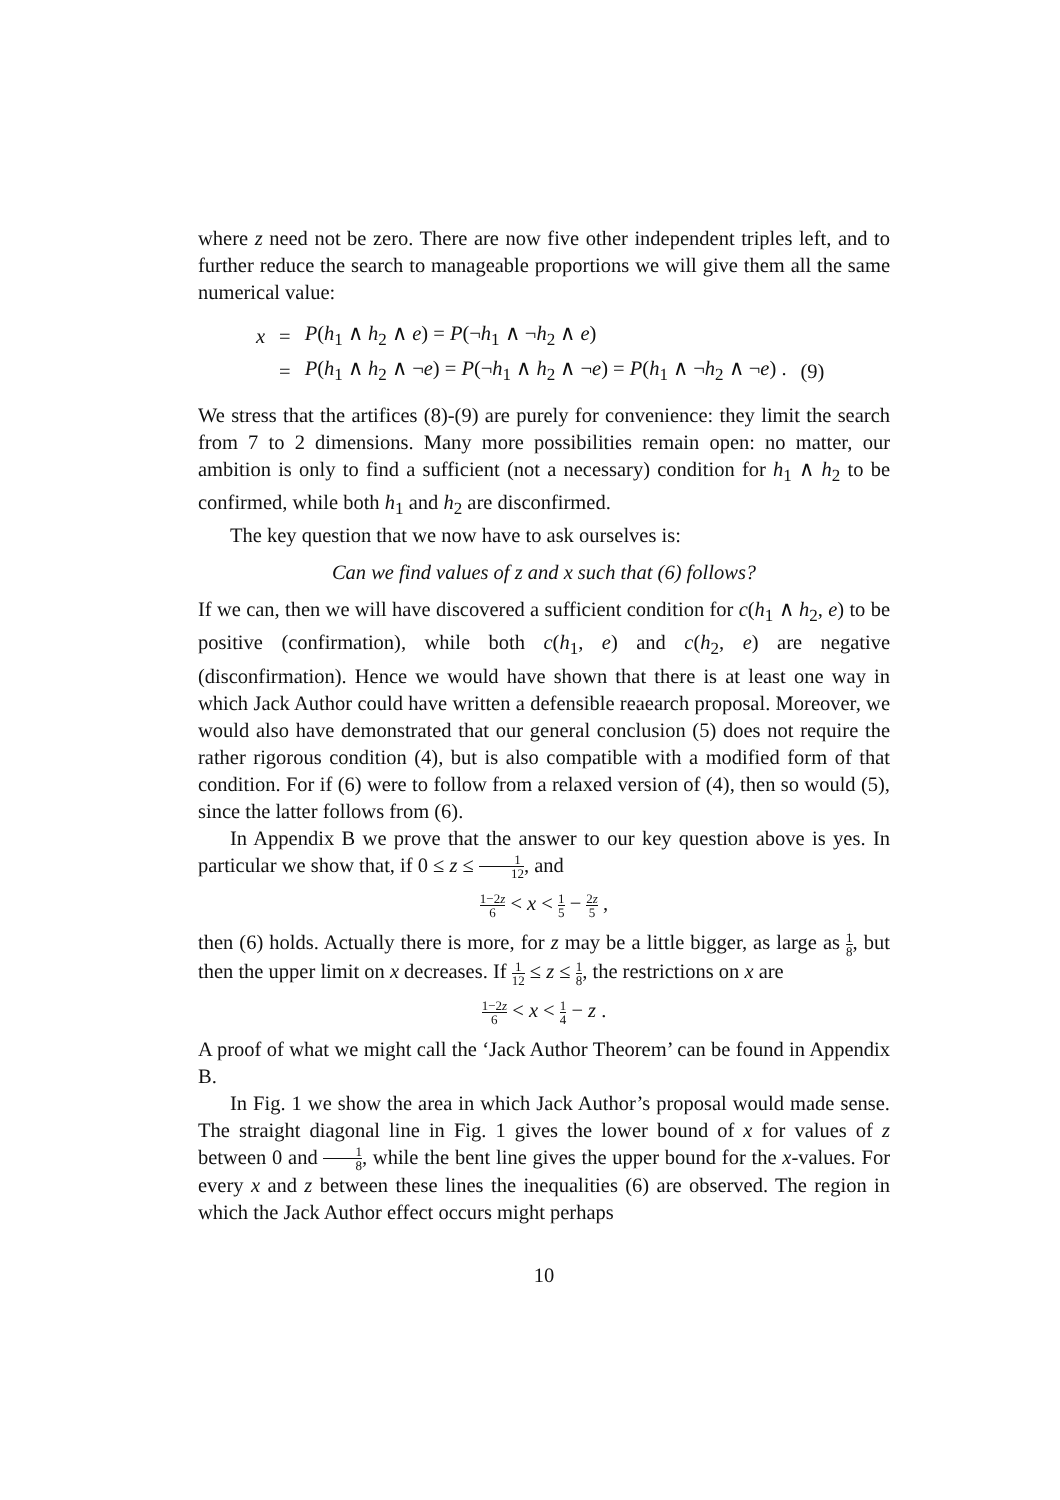where z need not be zero. There are now five other independent triples left, and to further reduce the search to manageable proportions we will give them all the same numerical value:
| x | = | P ( h<sub>1</sub> ∧ h<sub>2</sub> ∧ e ) = P (¬ h<sub>1</sub> ∧ ¬ h<sub>2</sub> ∧ e ) | |
| | = | P ( h<sub>1</sub> ∧ h<sub>2</sub> ∧ ¬ e ) = P (¬ h<sub>1</sub> ∧ h<sub>2</sub> ∧ ¬ e ) = P ( h<sub>1</sub> ∧ ¬ h<sub>2</sub> ∧ ¬ e ) . | (9) |
We stress that the artifices (8)-(9) are purely for convenience: they limit the search from 7 to 2 dimensions. Many more possibilities remain open: no matter, our ambition is only to find a sufficient (not a necessary) condition for h<sub>1</sub> ∧ h<sub>2</sub> to be confirmed, while both h<sub>1</sub> and h<sub>2</sub> are disconfirmed.
The key question that we now have to ask ourselves is:
Can we find values of z and x such that (6) follows?
If we can, then we will have discovered a sufficient condition for c(h<sub>1</sub> ∧ h<sub>2</sub>, e) to be positive (confirmation), while both c(h<sub>1</sub>, e) and c(h<sub>2</sub>, e) are negative (disconfirmation). Hence we would have shown that there is at least one way in which Jack Author could have written a defensible reaearch proposal. Moreover, we would also have demonstrated that our general conclusion (5) does not require the rather rigorous condition (4), but is also compatible with a modified form of that condition. For if (6) were to follow from a relaxed version of (4), then so would (5), since the latter follows from (6).
In Appendix B we prove that the answer to our key question above is yes. In particular we show that, if 0 ≤ z ≤ 1 12, and
1−2z 6 < x < 1 5 − 2z 5 ,
then (6) holds. Actually there is more, for z may be a little bigger, as large as 1 8, but then the upper limit on x decreases. If 1 12 ≤ z ≤ 1 8, the restrictions on x are
1−2z 6 < x < 1 4 − z .
A proof of what we might call the ‘Jack Author Theorem’ can be found in Appendix B.
In Fig. 1 we show the area in which Jack Author’s proposal would made sense. The straight diagonal line in Fig. 1 gives the lower bound of x for values of z between 0 and 1 8, while the bent line gives the upper bound for the x-values. For every x and z between these lines the inequalities (6) are observed. The region in which the Jack Author effect occurs might perhaps
10